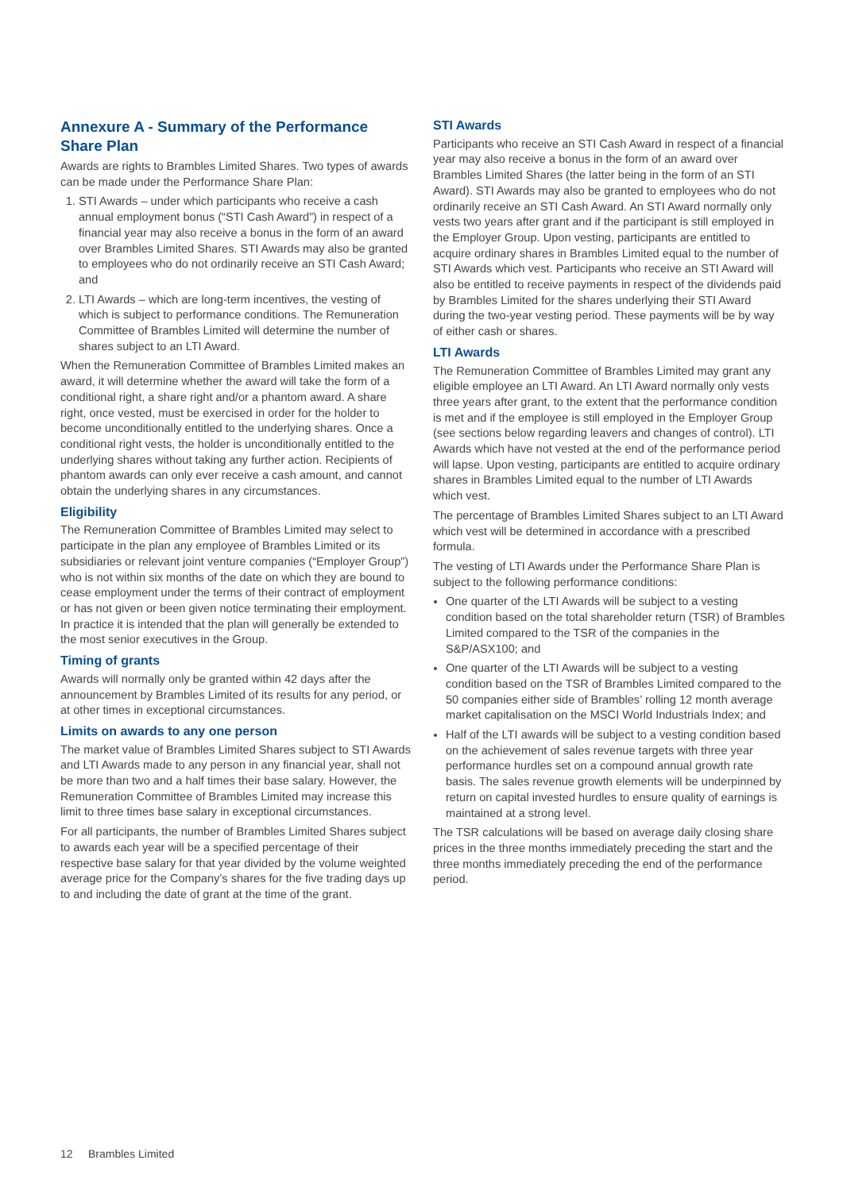Annexure A - Summary of the Performance Share Plan
Awards are rights to Brambles Limited Shares. Two types of awards can be made under the Performance Share Plan:
1. STI Awards – under which participants who receive a cash annual employment bonus (“STI Cash Award”) in respect of a financial year may also receive a bonus in the form of an award over Brambles Limited Shares. STI Awards may also be granted to employees who do not ordinarily receive an STI Cash Award; and
2. LTI Awards – which are long-term incentives, the vesting of which is subject to performance conditions. The Remuneration Committee of Brambles Limited will determine the number of shares subject to an LTI Award.
When the Remuneration Committee of Brambles Limited makes an award, it will determine whether the award will take the form of a conditional right, a share right and/or a phantom award. A share right, once vested, must be exercised in order for the holder to become unconditionally entitled to the underlying shares. Once a conditional right vests, the holder is unconditionally entitled to the underlying shares without taking any further action. Recipients of phantom awards can only ever receive a cash amount, and cannot obtain the underlying shares in any circumstances.
Eligibility
The Remuneration Committee of Brambles Limited may select to participate in the plan any employee of Brambles Limited or its subsidiaries or relevant joint venture companies (“Employer Group”) who is not within six months of the date on which they are bound to cease employment under the terms of their contract of employment or has not given or been given notice terminating their employment. In practice it is intended that the plan will generally be extended to the most senior executives in the Group.
Timing of grants
Awards will normally only be granted within 42 days after the announcement by Brambles Limited of its results for any period, or at other times in exceptional circumstances.
Limits on awards to any one person
The market value of Brambles Limited Shares subject to STI Awards and LTI Awards made to any person in any financial year, shall not be more than two and a half times their base salary. However, the Remuneration Committee of Brambles Limited may increase this limit to three times base salary in exceptional circumstances.
For all participants, the number of Brambles Limited Shares subject to awards each year will be a specified percentage of their respective base salary for that year divided by the volume weighted average price for the Company’s shares for the five trading days up to and including the date of grant at the time of the grant.
STI Awards
Participants who receive an STI Cash Award in respect of a financial year may also receive a bonus in the form of an award over Brambles Limited Shares (the latter being in the form of an STI Award). STI Awards may also be granted to employees who do not ordinarily receive an STI Cash Award. An STI Award normally only vests two years after grant and if the participant is still employed in the Employer Group. Upon vesting, participants are entitled to acquire ordinary shares in Brambles Limited equal to the number of STI Awards which vest. Participants who receive an STI Award will also be entitled to receive payments in respect of the dividends paid by Brambles Limited for the shares underlying their STI Award during the two-year vesting period. These payments will be by way of either cash or shares.
LTI Awards
The Remuneration Committee of Brambles Limited may grant any eligible employee an LTI Award. An LTI Award normally only vests three years after grant, to the extent that the performance condition is met and if the employee is still employed in the Employer Group (see sections below regarding leavers and changes of control). LTI Awards which have not vested at the end of the performance period will lapse. Upon vesting, participants are entitled to acquire ordinary shares in Brambles Limited equal to the number of LTI Awards which vest.
The percentage of Brambles Limited Shares subject to an LTI Award which vest will be determined in accordance with a prescribed formula.
The vesting of LTI Awards under the Performance Share Plan is subject to the following performance conditions:
One quarter of the LTI Awards will be subject to a vesting condition based on the total shareholder return (TSR) of Brambles Limited compared to the TSR of the companies in the S&P/ASX100; and
One quarter of the LTI Awards will be subject to a vesting condition based on the TSR of Brambles Limited compared to the 50 companies either side of Brambles’ rolling 12 month average market capitalisation on the MSCI World Industrials Index; and
Half of the LTI awards will be subject to a vesting condition based on the achievement of sales revenue targets with three year performance hurdles set on a compound annual growth rate basis. The sales revenue growth elements will be underpinned by return on capital invested hurdles to ensure quality of earnings is maintained at a strong level.
The TSR calculations will be based on average daily closing share prices in the three months immediately preceding the start and the three months immediately preceding the end of the performance period.
12 Brambles Limited